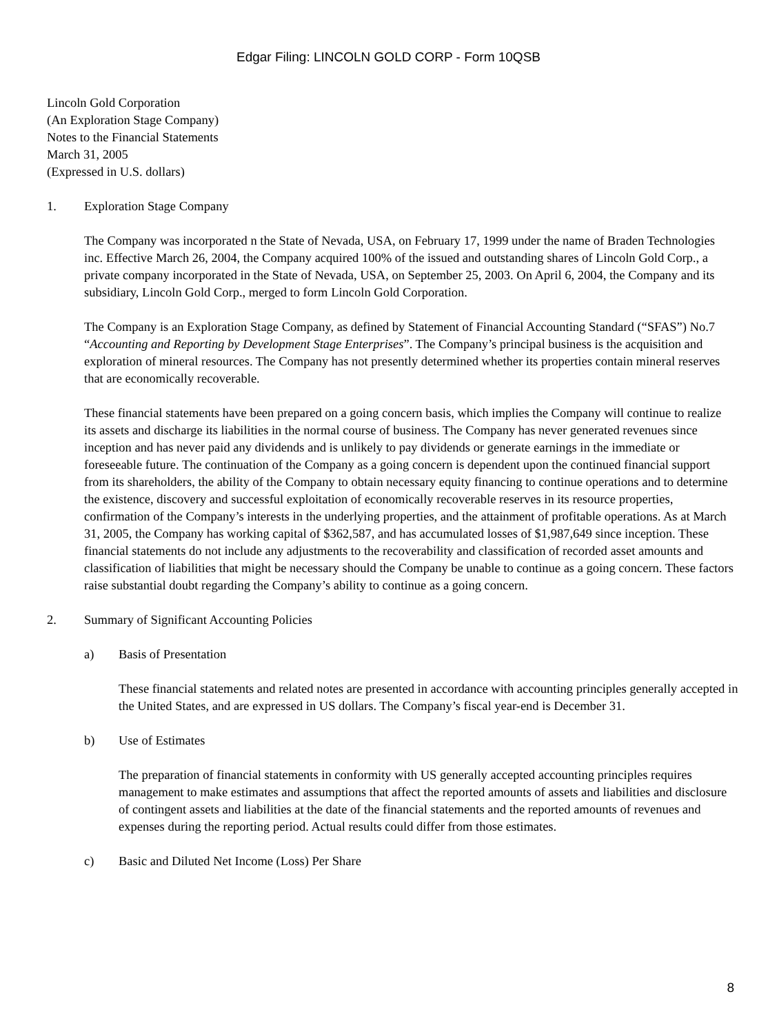Edgar Filing: LINCOLN GOLD CORP - Form 10QSB
Lincoln Gold Corporation
(An Exploration Stage Company)
Notes to the Financial Statements
March 31, 2005
(Expressed in U.S. dollars)
1. Exploration Stage Company
The Company was incorporated n the State of Nevada, USA, on February 17, 1999 under the name of Braden Technologies inc. Effective March 26, 2004, the Company acquired 100% of the issued and outstanding shares of Lincoln Gold Corp., a private company incorporated in the State of Nevada, USA, on September 25, 2003. On April 6, 2004, the Company and its subsidiary, Lincoln Gold Corp., merged to form Lincoln Gold Corporation.
The Company is an Exploration Stage Company, as defined by Statement of Financial Accounting Standard (“SFAS”) No.7 “Accounting and Reporting by Development Stage Enterprises”. The Company’s principal business is the acquisition and exploration of mineral resources. The Company has not presently determined whether its properties contain mineral reserves that are economically recoverable.
These financial statements have been prepared on a going concern basis, which implies the Company will continue to realize its assets and discharge its liabilities in the normal course of business. The Company has never generated revenues since inception and has never paid any dividends and is unlikely to pay dividends or generate earnings in the immediate or foreseeable future. The continuation of the Company as a going concern is dependent upon the continued financial support from its shareholders, the ability of the Company to obtain necessary equity financing to continue operations and to determine the existence, discovery and successful exploitation of economically recoverable reserves in its resource properties, confirmation of the Company’s interests in the underlying properties, and the attainment of profitable operations. As at March 31, 2005, the Company has working capital of $362,587, and has accumulated losses of $1,987,649 since inception. These financial statements do not include any adjustments to the recoverability and classification of recorded asset amounts and classification of liabilities that might be necessary should the Company be unable to continue as a going concern. These factors raise substantial doubt regarding the Company’s ability to continue as a going concern.
2. Summary of Significant Accounting Policies
a) Basis of Presentation
These financial statements and related notes are presented in accordance with accounting principles generally accepted in the United States, and are expressed in US dollars. The Company’s fiscal year-end is December 31.
b) Use of Estimates
The preparation of financial statements in conformity with US generally accepted accounting principles requires management to make estimates and assumptions that affect the reported amounts of assets and liabilities and disclosure of contingent assets and liabilities at the date of the financial statements and the reported amounts of revenues and expenses during the reporting period. Actual results could differ from those estimates.
c) Basic and Diluted Net Income (Loss) Per Share
8